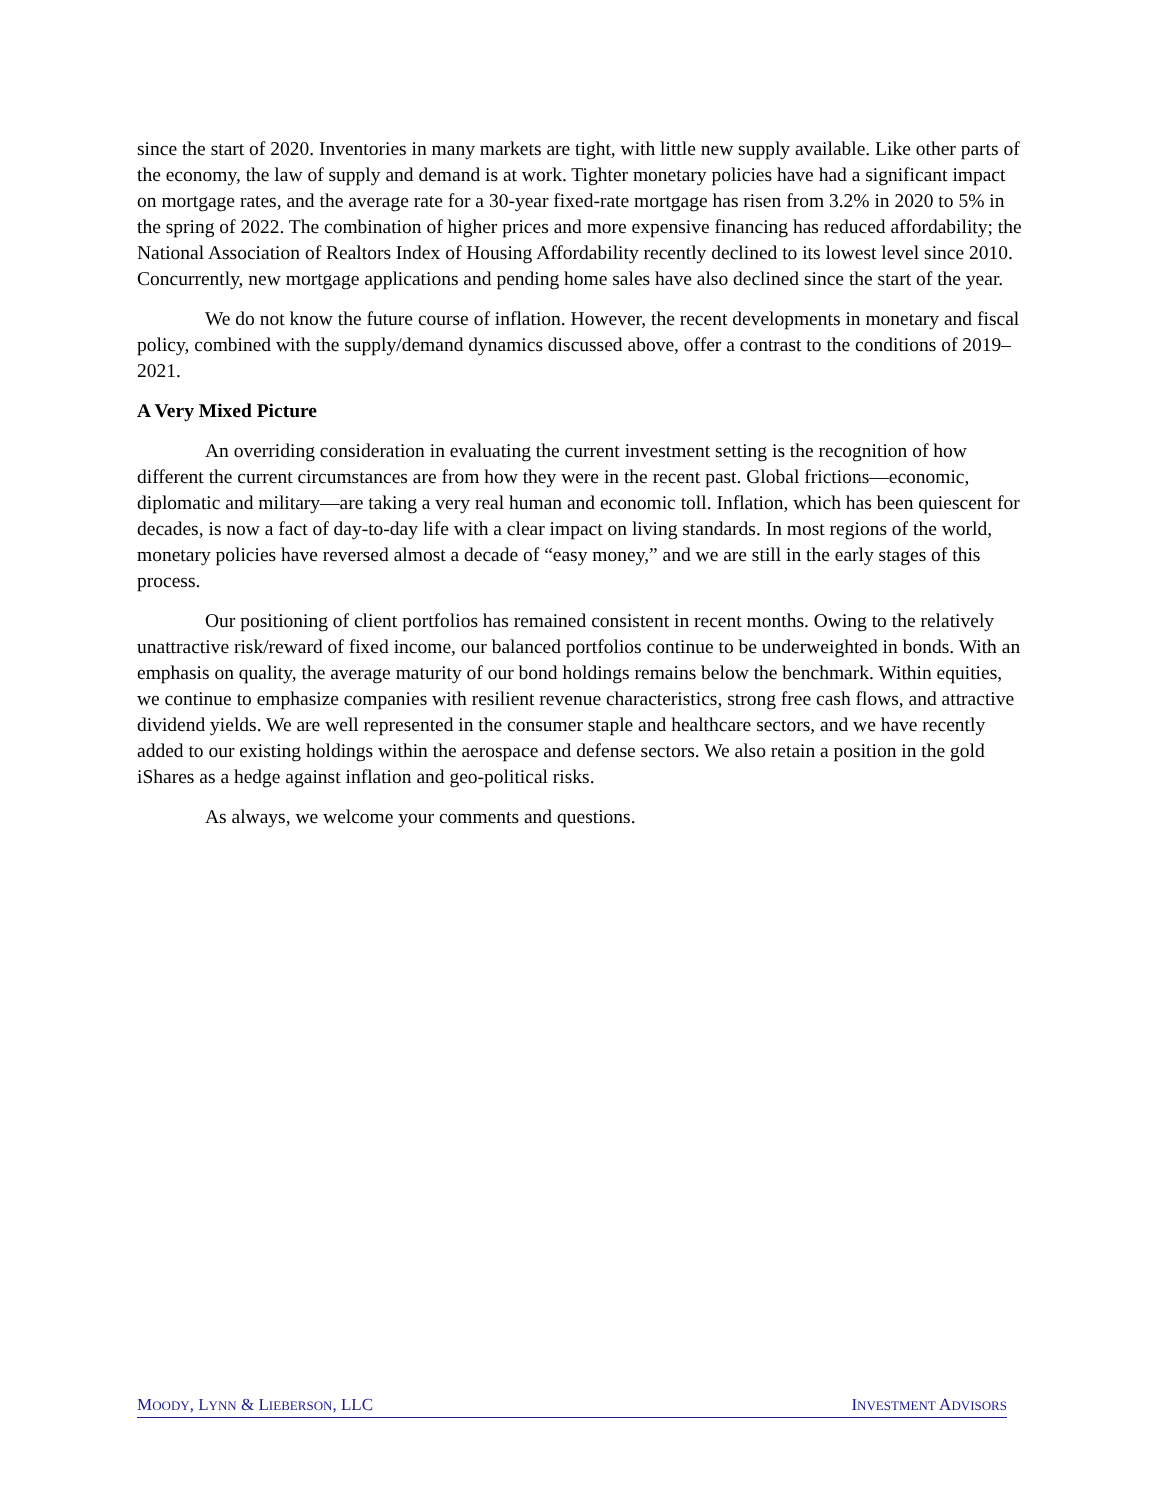since the start of 2020. Inventories in many markets are tight, with little new supply available. Like other parts of the economy, the law of supply and demand is at work. Tighter monetary policies have had a significant impact on mortgage rates, and the average rate for a 30-year fixed-rate mortgage has risen from 3.2% in 2020 to 5% in the spring of 2022. The combination of higher prices and more expensive financing has reduced affordability; the National Association of Realtors Index of Housing Affordability recently declined to its lowest level since 2010. Concurrently, new mortgage applications and pending home sales have also declined since the start of the year.
We do not know the future course of inflation. However, the recent developments in monetary and fiscal policy, combined with the supply/demand dynamics discussed above, offer a contrast to the conditions of 2019–2021.
A Very Mixed Picture
An overriding consideration in evaluating the current investment setting is the recognition of how different the current circumstances are from how they were in the recent past. Global frictions—economic, diplomatic and military—are taking a very real human and economic toll. Inflation, which has been quiescent for decades, is now a fact of day-to-day life with a clear impact on living standards. In most regions of the world, monetary policies have reversed almost a decade of “easy money,” and we are still in the early stages of this process.
Our positioning of client portfolios has remained consistent in recent months. Owing to the relatively unattractive risk/reward of fixed income, our balanced portfolios continue to be underweighted in bonds. With an emphasis on quality, the average maturity of our bond holdings remains below the benchmark. Within equities, we continue to emphasize companies with resilient revenue characteristics, strong free cash flows, and attractive dividend yields. We are well represented in the consumer staple and healthcare sectors, and we have recently added to our existing holdings within the aerospace and defense sectors. We also retain a position in the gold iShares as a hedge against inflation and geo-political risks.
As always, we welcome your comments and questions.
MOODY, LYNN & LIEBERSON, LLC INVESTMENT ADVISORS